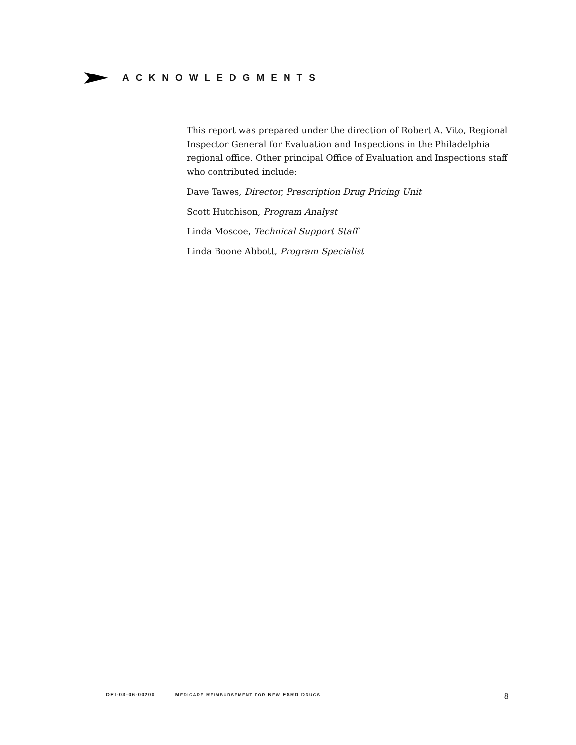ACKNOWLEDGMENTS
This report was prepared under the direction of Robert A. Vito, Regional Inspector General for Evaluation and Inspections in the Philadelphia regional office. Other principal Office of Evaluation and Inspections staff who contributed include:
Dave Tawes, Director, Prescription Drug Pricing Unit
Scott Hutchison, Program Analyst
Linda Moscoe, Technical Support Staff
Linda Boone Abbott, Program Specialist
OEI-03-06-00200 MEDICARE REIMBURSEMENT FOR NEW ESRD DRUGS 8